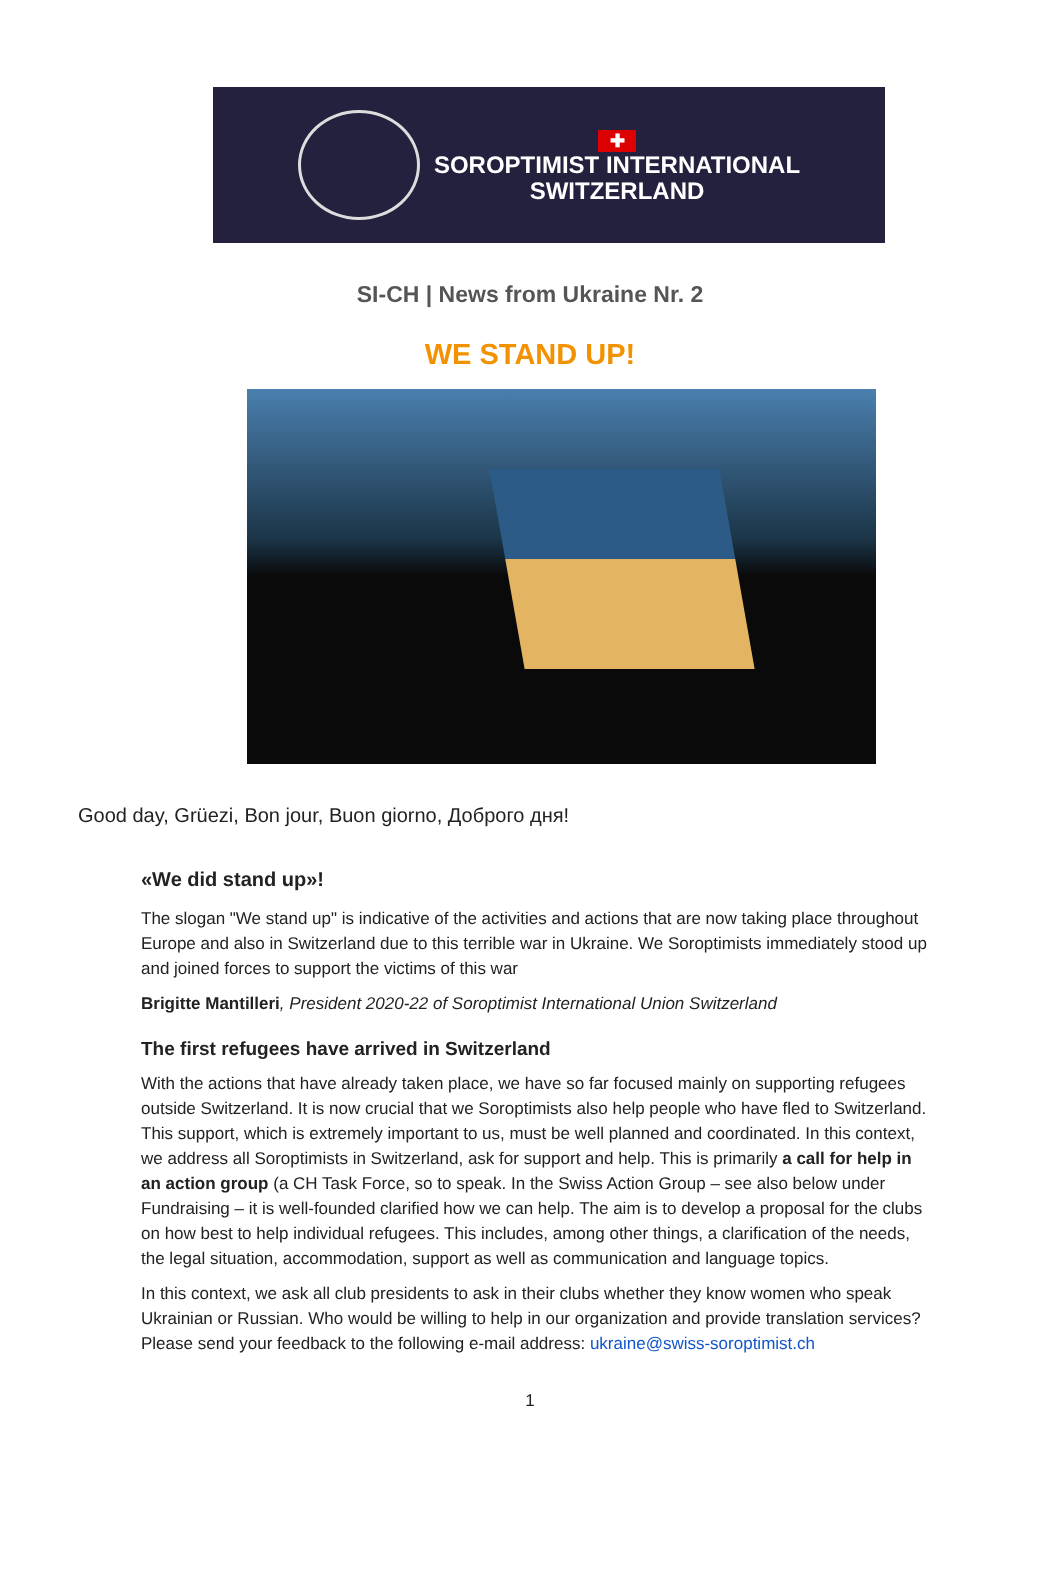✚
SOROPTIMIST INTERNATIONAL
SWITZERLAND
SI-CH | News from Ukraine Nr. 2
WE STAND UP!
Good day, Grüezi, Bon jour, Buon giorno, Доброго дня!
«We did stand up»!
The slogan "We stand up" is indicative of the activities and actions that are now taking place throughout Europe and also in Switzerland due to this terrible war in Ukraine. We Soroptimists immediately stood up and joined forces to support the victims of this war
Brigitte Mantilleri, President 2020-22 of Soroptimist International Union Switzerland
The first refugees have arrived in Switzerland
With the actions that have already taken place, we have so far focused mainly on supporting refugees outside Switzerland. It is now crucial that we Soroptimists also help people who have fled to Switzerland. This support, which is extremely important to us, must be well planned and coordinated. In this context, we address all Soroptimists in Switzerland, ask for support and help. This is primarily a call for help in an action group (a CH Task Force, so to speak. In the Swiss Action Group – see also below under Fundraising – it is well-founded clarified how we can help. The aim is to develop a proposal for the clubs on how best to help individual refugees. This includes, among other things, a clarification of the needs, the legal situation, accommodation, support as well as communication and language topics.
In this context, we ask all club presidents to ask in their clubs whether they know women who speak Ukrainian or Russian. Who would be willing to help in our organization and provide translation services? Please send your feedback to the following e-mail address: ukraine@swiss-soroptimist.ch
1